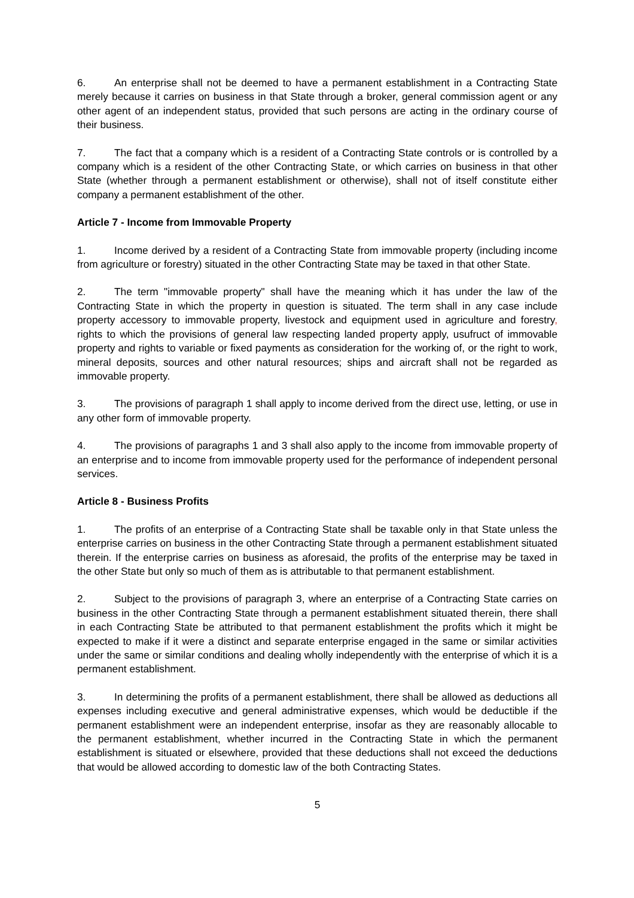6. An enterprise shall not be deemed to have a permanent establishment in a Contracting State merely because it carries on business in that State through a broker, general commission agent or any other agent of an independent status, provided that such persons are acting in the ordinary course of their business.
7. The fact that a company which is a resident of a Contracting State controls or is controlled by a company which is a resident of the other Contracting State, or which carries on business in that other State (whether through a permanent establishment or otherwise), shall not of itself constitute either company a permanent establishment of the other.
Article 7 - Income from Immovable Property
1. Income derived by a resident of a Contracting State from immovable property (including income from agriculture or forestry) situated in the other Contracting State may be taxed in that other State.
2. The term "immovable property" shall have the meaning which it has under the law of the Contracting State in which the property in question is situated. The term shall in any case include property accessory to immovable property, livestock and equipment used in agriculture and forestry, rights to which the provisions of general law respecting landed property apply, usufruct of immovable property and rights to variable or fixed payments as consideration for the working of, or the right to work, mineral deposits, sources and other natural resources; ships and aircraft shall not be regarded as immovable property.
3. The provisions of paragraph 1 shall apply to income derived from the direct use, letting, or use in any other form of immovable property.
4. The provisions of paragraphs 1 and 3 shall also apply to the income from immovable property of an enterprise and to income from immovable property used for the performance of independent personal services.
Article 8 - Business Profits
1. The profits of an enterprise of a Contracting State shall be taxable only in that State unless the enterprise carries on business in the other Contracting State through a permanent establishment situated therein. If the enterprise carries on business as aforesaid, the profits of the enterprise may be taxed in the other State but only so much of them as is attributable to that permanent establishment.
2. Subject to the provisions of paragraph 3, where an enterprise of a Contracting State carries on business in the other Contracting State through a permanent establishment situated therein, there shall in each Contracting State be attributed to that permanent establishment the profits which it might be expected to make if it were a distinct and separate enterprise engaged in the same or similar activities under the same or similar conditions and dealing wholly independently with the enterprise of which it is a permanent establishment.
3. In determining the profits of a permanent establishment, there shall be allowed as deductions all expenses including executive and general administrative expenses, which would be deductible if the permanent establishment were an independent enterprise, insofar as they are reasonably allocable to the permanent establishment, whether incurred in the Contracting State in which the permanent establishment is situated or elsewhere, provided that these deductions shall not exceed the deductions that would be allowed according to domestic law of the both Contracting States.
5